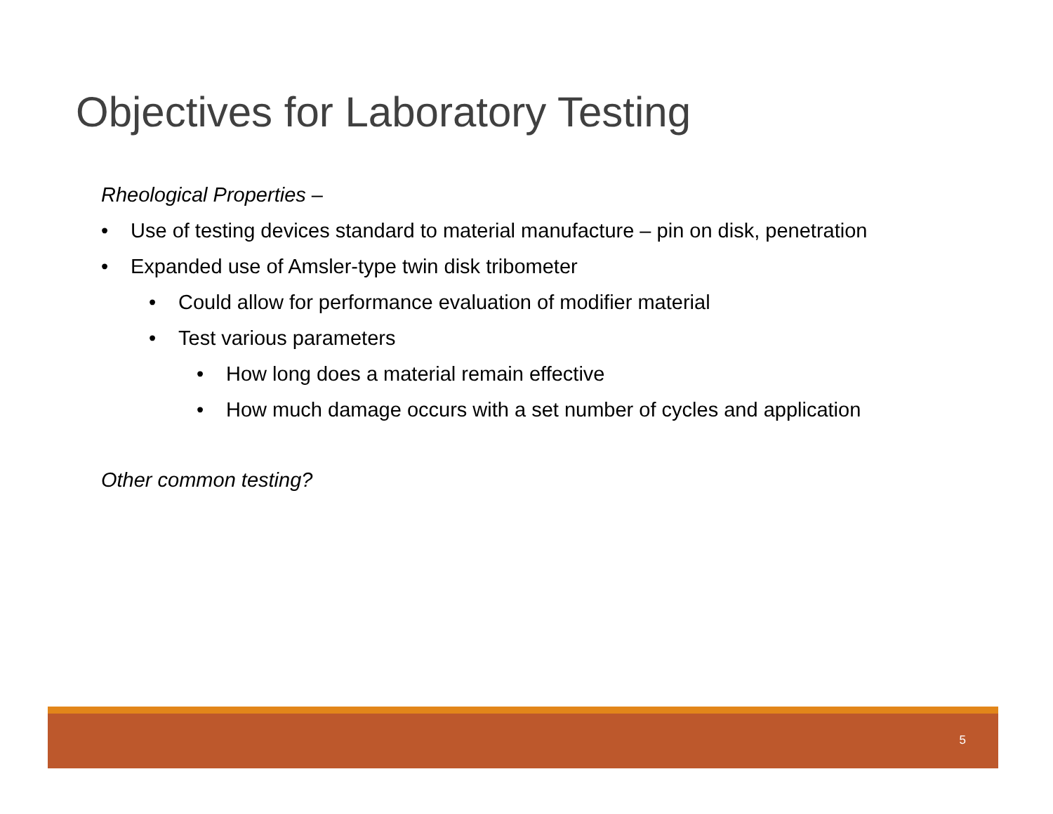Objectives for Laboratory Testing
Rheological Properties –
• Use of testing devices standard to material manufacture – pin on disk, penetration
• Expanded use of Amsler-type twin disk tribometer
• Could allow for performance evaluation of modifier material
• Test various parameters
• How long does a material remain effective
• How much damage occurs with a set number of cycles and application
Other common testing?
5